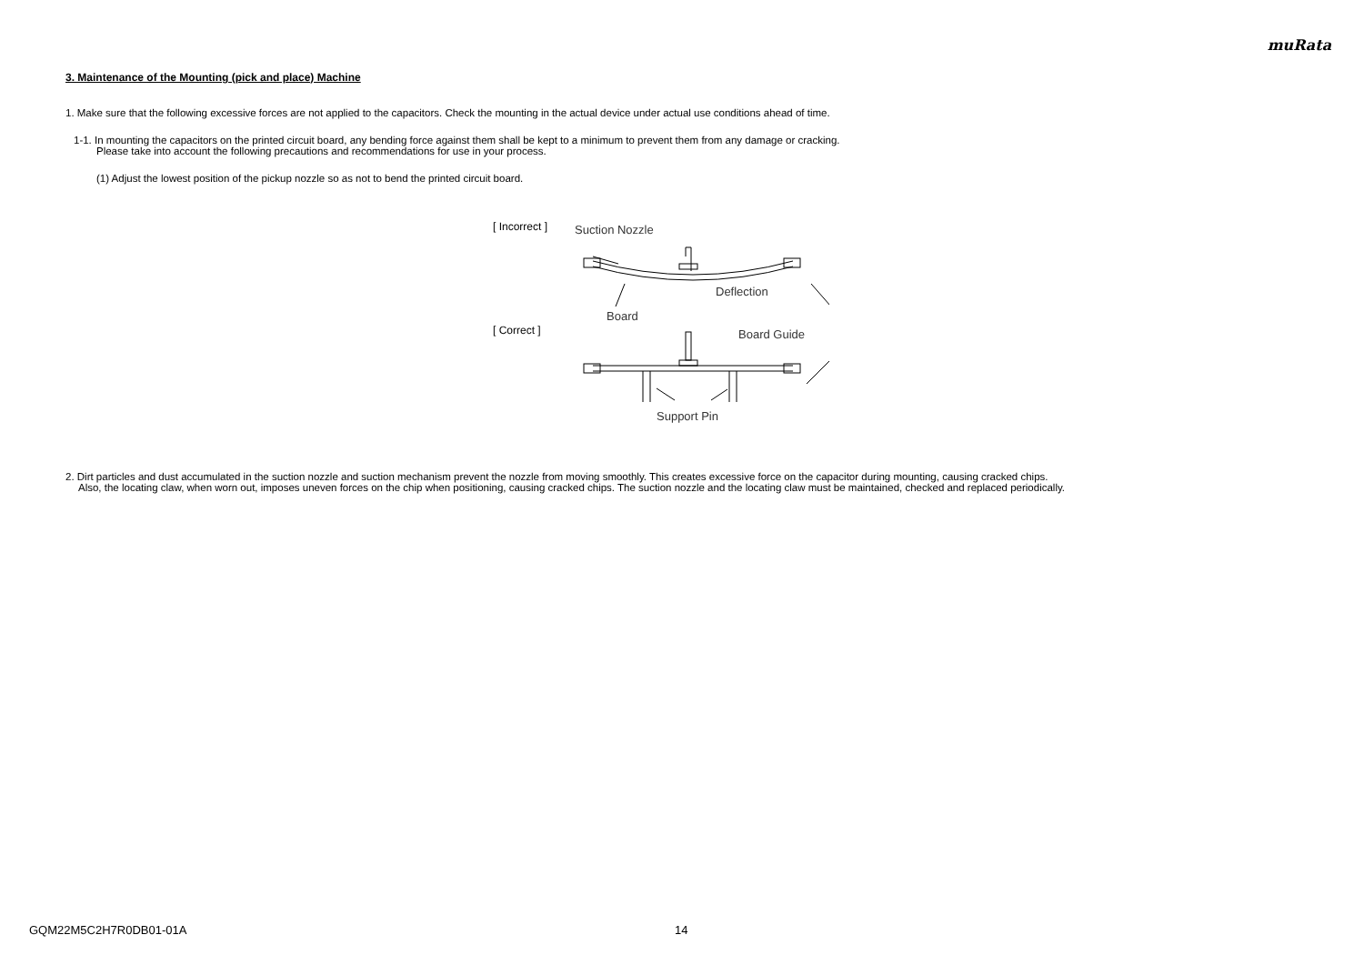muRata
3. Maintenance of the Mounting (pick and place) Machine
1. Make sure that the following excessive forces are not applied to the capacitors. Check the mounting in the actual device under actual use conditions ahead of time.
1-1. In mounting the capacitors on the printed circuit board, any bending force against them shall be kept to a minimum to prevent them from any damage or cracking.
Please take into account the following precautions and recommendations for use in your process.
(1) Adjust the lowest position of the pickup nozzle so as not to bend the printed circuit board.
[ Incorrect ]
[ Correct ]
Suction Nozzle
Deflection
Board
Board Guide
Support Pin
2. Dirt particles and dust accumulated in the suction nozzle and suction mechanism prevent the nozzle from moving smoothly. This creates excessive force on the capacitor during mounting, causing cracked chips.
Also, the locating claw, when worn out, imposes uneven forces on the chip when positioning, causing cracked chips. The suction nozzle and the locating claw must be maintained, checked and replaced periodically.
GQM22M5C2H7R0DB01-01A 14